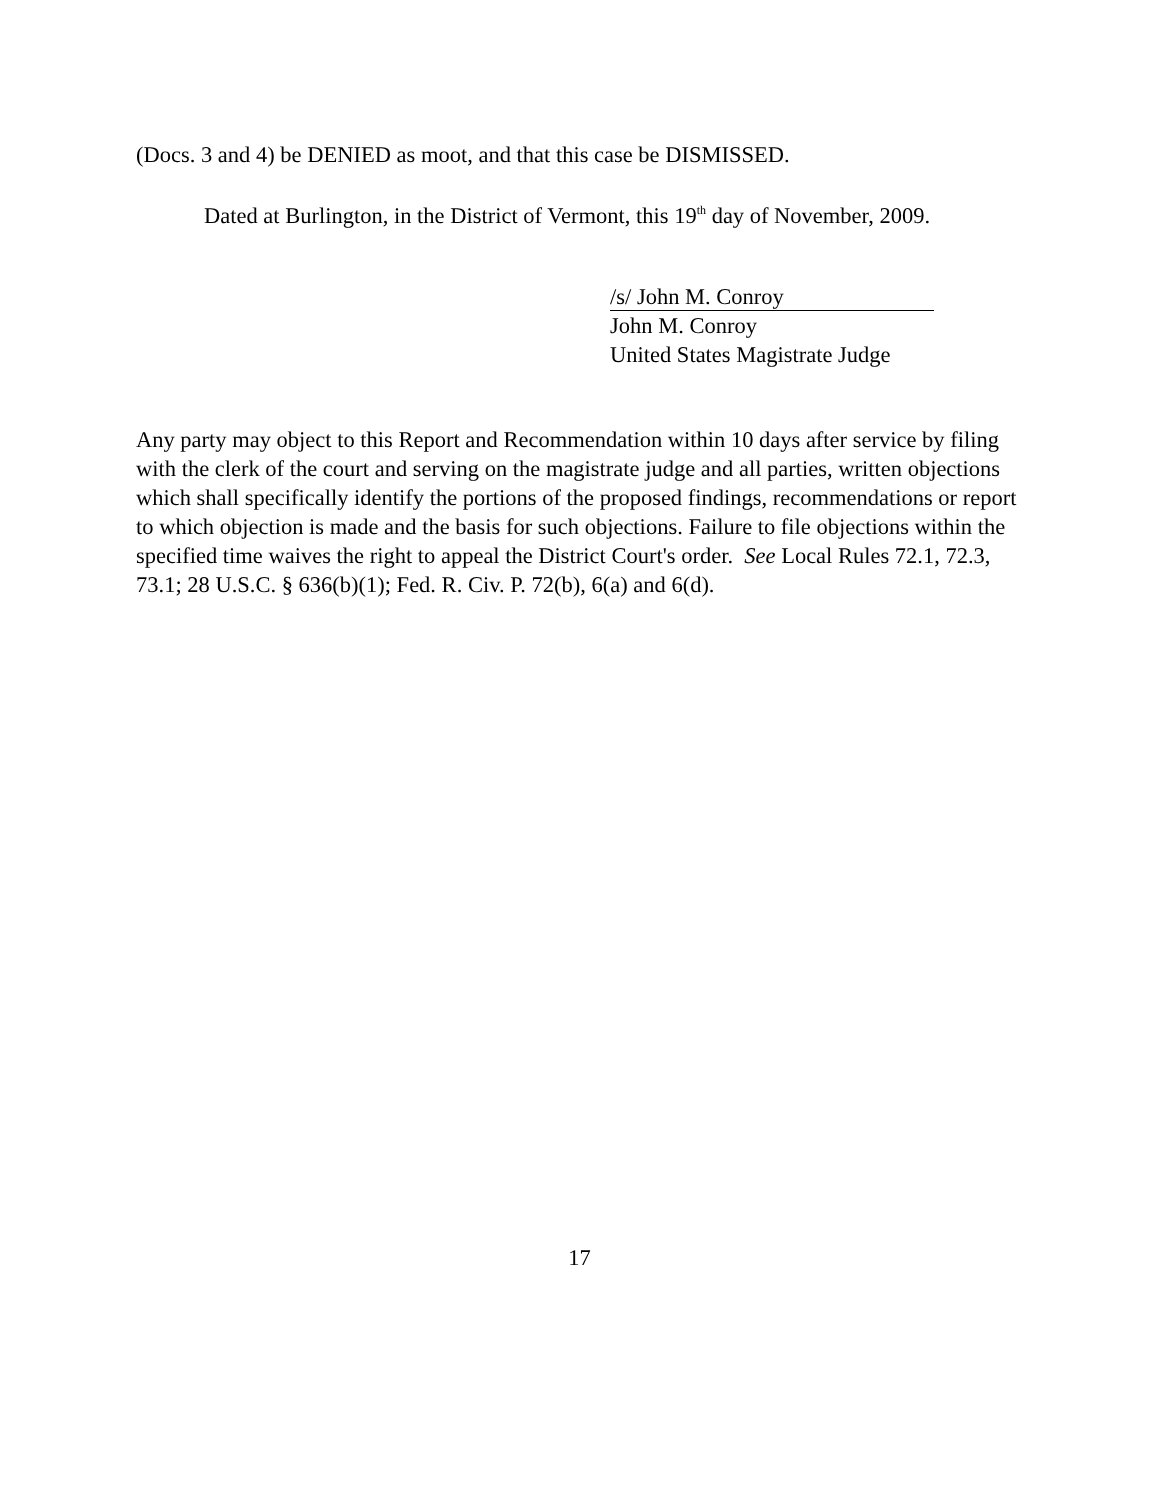(Docs. 3 and 4) be DENIED as moot, and that this case be DISMISSED.
Dated at Burlington, in the District of Vermont, this 19<sup>th</sup> day of November, 2009.
/s/ John M. Conroy
John M. Conroy
United States Magistrate Judge
Any party may object to this Report and Recommendation within 10 days after service by filing with the clerk of the court and serving on the magistrate judge and all parties, written objections which shall specifically identify the portions of the proposed findings, recommendations or report to which objection is made and the basis for such objections. Failure to file objections within the specified time waives the right to appeal the District Court's order. See Local Rules 72.1, 72.3, 73.1; 28 U.S.C. § 636(b)(1); Fed. R. Civ. P. 72(b), 6(a) and 6(d).
17